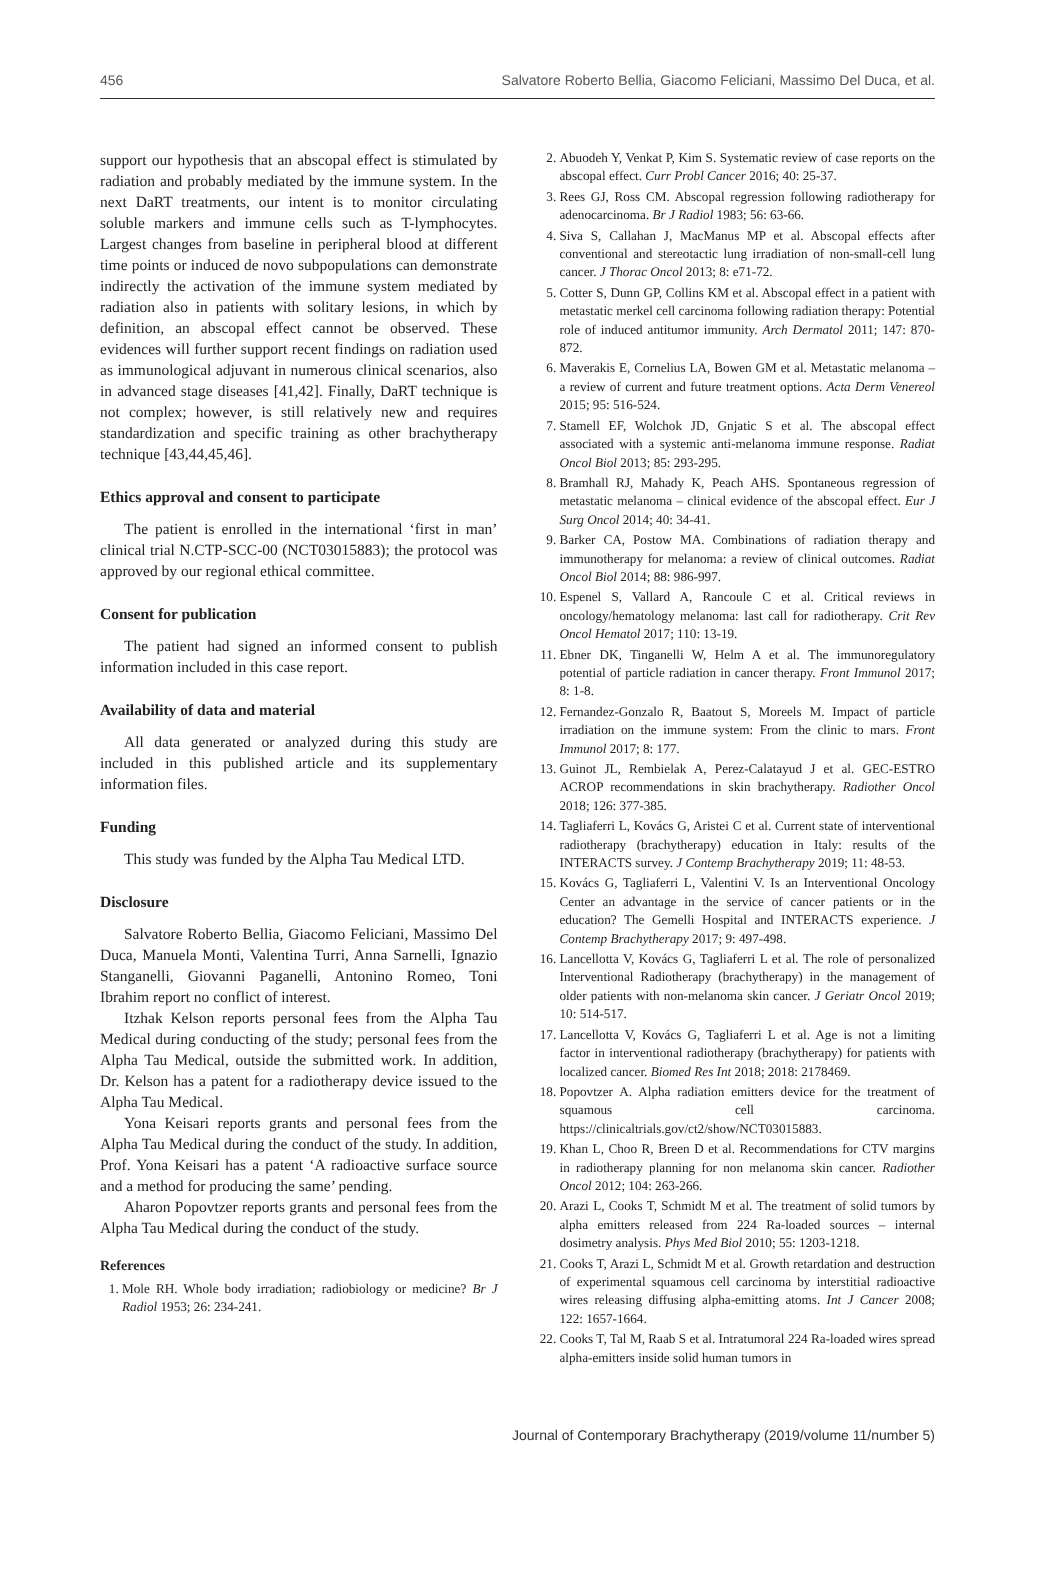456 Salvatore Roberto Bellia, Giacomo Feliciani, Massimo Del Duca, et al.
support our hypothesis that an abscopal effect is stimulated by radiation and probably mediated by the immune system. In the next DaRT treatments, our intent is to monitor circulating soluble markers and immune cells such as T-lymphocytes. Largest changes from baseline in peripheral blood at different time points or induced de novo subpopulations can demonstrate indirectly the activation of the immune system mediated by radiation also in patients with solitary lesions, in which by definition, an abscopal effect cannot be observed. These evidences will further support recent findings on radiation used as immunological adjuvant in numerous clinical scenarios, also in advanced stage diseases [41,42]. Finally, DaRT technique is not complex; however, is still relatively new and requires standardization and specific training as other brachytherapy technique [43,44,45,46].
Ethics approval and consent to participate
The patient is enrolled in the international ‘first in man’ clinical trial N.CTP-SCC-00 (NCT03015883); the protocol was approved by our regional ethical committee.
Consent for publication
The patient had signed an informed consent to publish information included in this case report.
Availability of data and material
All data generated or analyzed during this study are included in this published article and its supplementary information files.
Funding
This study was funded by the Alpha Tau Medical LTD.
Disclosure
Salvatore Roberto Bellia, Giacomo Feliciani, Massimo Del Duca, Manuela Monti, Valentina Turri, Anna Sarnelli, Ignazio Stanganelli, Giovanni Paganelli, Antonino Romeo, Toni Ibrahim report no conflict of interest.
Itzhak Kelson reports personal fees from the Alpha Tau Medical during conducting of the study; personal fees from the Alpha Tau Medical, outside the submitted work. In addition, Dr. Kelson has a patent for a radiotherapy device issued to the Alpha Tau Medical.
Yona Keisari reports grants and personal fees from the Alpha Tau Medical during the conduct of the study. In addition, Prof. Yona Keisari has a patent ‘A radioactive surface source and a method for producing the same’ pending.
Aharon Popovtzer reports grants and personal fees from the Alpha Tau Medical during the conduct of the study.
References
1. Mole RH. Whole body irradiation; radiobiology or medicine? Br J Radiol 1953; 26: 234-241.
2. Abuodeh Y, Venkat P, Kim S. Systematic review of case reports on the abscopal effect. Curr Probl Cancer 2016; 40: 25-37.
3. Rees GJ, Ross CM. Abscopal regression following radiotherapy for adenocarcinoma. Br J Radiol 1983; 56: 63-66.
4. Siva S, Callahan J, MacManus MP et al. Abscopal effects after conventional and stereotactic lung irradiation of non-small-cell lung cancer. J Thorac Oncol 2013; 8: e71-72.
5. Cotter S, Dunn GP, Collins KM et al. Abscopal effect in a patient with metastatic merkel cell carcinoma following radiation therapy: Potential role of induced antitumor immunity. Arch Dermatol 2011; 147: 870-872.
6. Maverakis E, Cornelius LA, Bowen GM et al. Metastatic melanoma – a review of current and future treatment options. Acta Derm Venereol 2015; 95: 516-524.
7. Stamell EF, Wolchok JD, Gnjatic S et al. The abscopal effect associated with a systemic anti-melanoma immune response. Radiat Oncol Biol 2013; 85: 293-295.
8. Bramhall RJ, Mahady K, Peach AHS. Spontaneous regression of metastatic melanoma – clinical evidence of the abscopal effect. Eur J Surg Oncol 2014; 40: 34-41.
9. Barker CA, Postow MA. Combinations of radiation therapy and immunotherapy for melanoma: a review of clinical outcomes. Radiat Oncol Biol 2014; 88: 986-997.
10. Espenel S, Vallard A, Rancoule C et al. Critical reviews in oncology/hematology melanoma: last call for radiotherapy. Crit Rev Oncol Hematol 2017; 110: 13-19.
11. Ebner DK, Tinganelli W, Helm A et al. The immunoregulatory potential of particle radiation in cancer therapy. Front Immunol 2017; 8: 1-8.
12. Fernandez-Gonzalo R, Baatout S, Moreels M. Impact of particle irradiation on the immune system: From the clinic to mars. Front Immunol 2017; 8: 177.
13. Guinot JL, Rembielak A, Perez-Calatayud J et al. GEC-ESTRO ACROP recommendations in skin brachytherapy. Radiother Oncol 2018; 126: 377-385.
14. Tagliaferri L, Kovács G, Aristei C et al. Current state of interventional radiotherapy (brachytherapy) education in Italy: results of the INTERACTS survey. J Contemp Brachytherapy 2019; 11: 48-53.
15. Kovács G, Tagliaferri L, Valentini V. Is an Interventional Oncology Center an advantage in the service of cancer patients or in the education? The Gemelli Hospital and INTERACTS experience. J Contemp Brachytherapy 2017; 9: 497-498.
16. Lancellotta V, Kovács G, Tagliaferri L et al. The role of personalized Interventional Radiotherapy (brachytherapy) in the management of older patients with non-melanoma skin cancer. J Geriatr Oncol 2019; 10: 514-517.
17. Lancellotta V, Kovács G, Tagliaferri L et al. Age is not a limiting factor in interventional radiotherapy (brachytherapy) for patients with localized cancer. Biomed Res Int 2018; 2018: 2178469.
18. Popovtzer A. Alpha radiation emitters device for the treatment of squamous cell carcinoma. https://clinicaltrials.gov/ct2/show/NCT03015883.
19. Khan L, Choo R, Breen D et al. Recommendations for CTV margins in radiotherapy planning for non melanoma skin cancer. Radiother Oncol 2012; 104: 263-266.
20. Arazi L, Cooks T, Schmidt M et al. The treatment of solid tumors by alpha emitters released from 224 Ra-loaded sources – internal dosimetry analysis. Phys Med Biol 2010; 55: 1203-1218.
21. Cooks T, Arazi L, Schmidt M et al. Growth retardation and destruction of experimental squamous cell carcinoma by interstitial radioactive wires releasing diffusing alpha-emitting atoms. Int J Cancer 2008; 122: 1657-1664.
22. Cooks T, Tal M, Raab S et al. Intratumoral 224 Ra-loaded wires spread alpha-emitters inside solid human tumors in
Journal of Contemporary Brachytherapy (2019/volume 11/number 5)